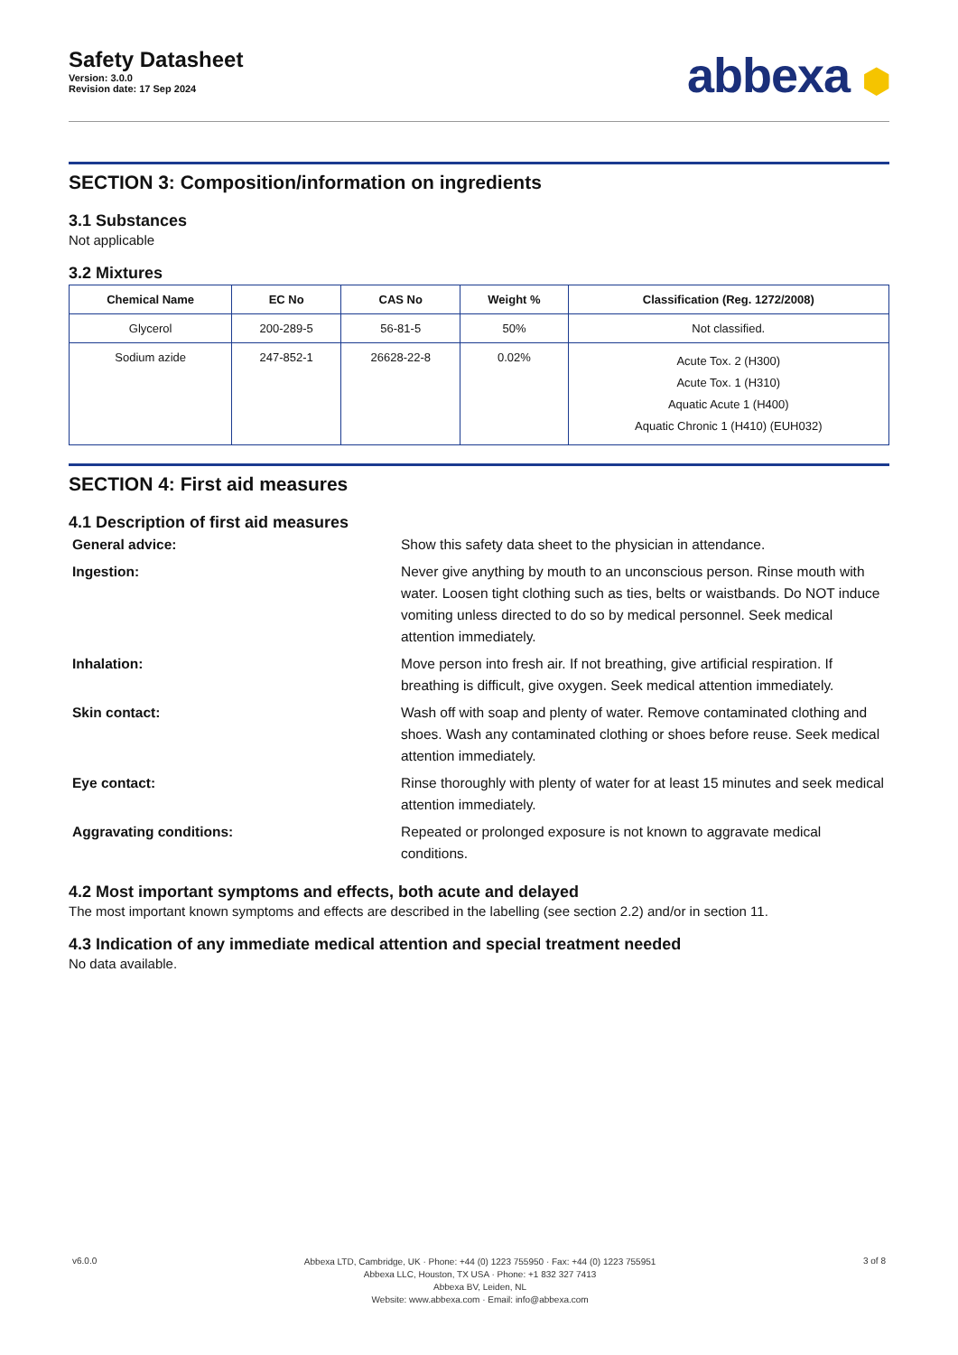Safety Datasheet
Version: 3.0.0
Revision date: 17 Sep 2024
abbexa ⬢
SECTION 3: Composition/information on ingredients
3.1 Substances
Not applicable
3.2 Mixtures
| Chemical Name | EC No | CAS No | Weight % | Classification (Reg. 1272/2008) |
| --- | --- | --- | --- | --- |
| Glycerol | 200-289-5 | 56-81-5 | 50% | Not classified. |
| Sodium azide | 247-852-1 | 26628-22-8 | 0.02% | Acute Tox. 2 (H300) Acute Tox. 1 (H310) Aquatic Acute 1 (H400) Aquatic Chronic 1 (H410) (EUH032) |
SECTION 4: First aid measures
4.1 Description of first aid measures
General advice:
Show this safety data sheet to the physician in attendance.
Ingestion:
Never give anything by mouth to an unconscious person. Rinse mouth with water. Loosen tight clothing such as ties, belts or waistbands. Do NOT induce vomiting unless directed to do so by medical personnel. Seek medical attention immediately.
Inhalation:
Move person into fresh air. If not breathing, give artificial respiration. If breathing is difficult, give oxygen. Seek medical attention immediately.
Skin contact:
Wash off with soap and plenty of water. Remove contaminated clothing and shoes. Wash any contaminated clothing or shoes before reuse. Seek medical attention immediately.
Eye contact:
Rinse thoroughly with plenty of water for at least 15 minutes and seek medical attention immediately.
Aggravating conditions:
Repeated or prolonged exposure is not known to aggravate medical conditions.
4.2 Most important symptoms and effects, both acute and delayed
The most important known symptoms and effects are described in the labelling (see section 2.2) and/or in section 11.
4.3 Indication of any immediate medical attention and special treatment needed
No data available.
v6.0.0
Abbexa LTD, Cambridge, UK · Phone: +44 (0) 1223 755950 · Fax: +44 (0) 1223 755951
Abbexa LLC, Houston, TX USA · Phone: +1 832 327 7413
Abbexa BV, Leiden, NL
Website: www.abbexa.com · Email: info@abbexa.com
3 of 8